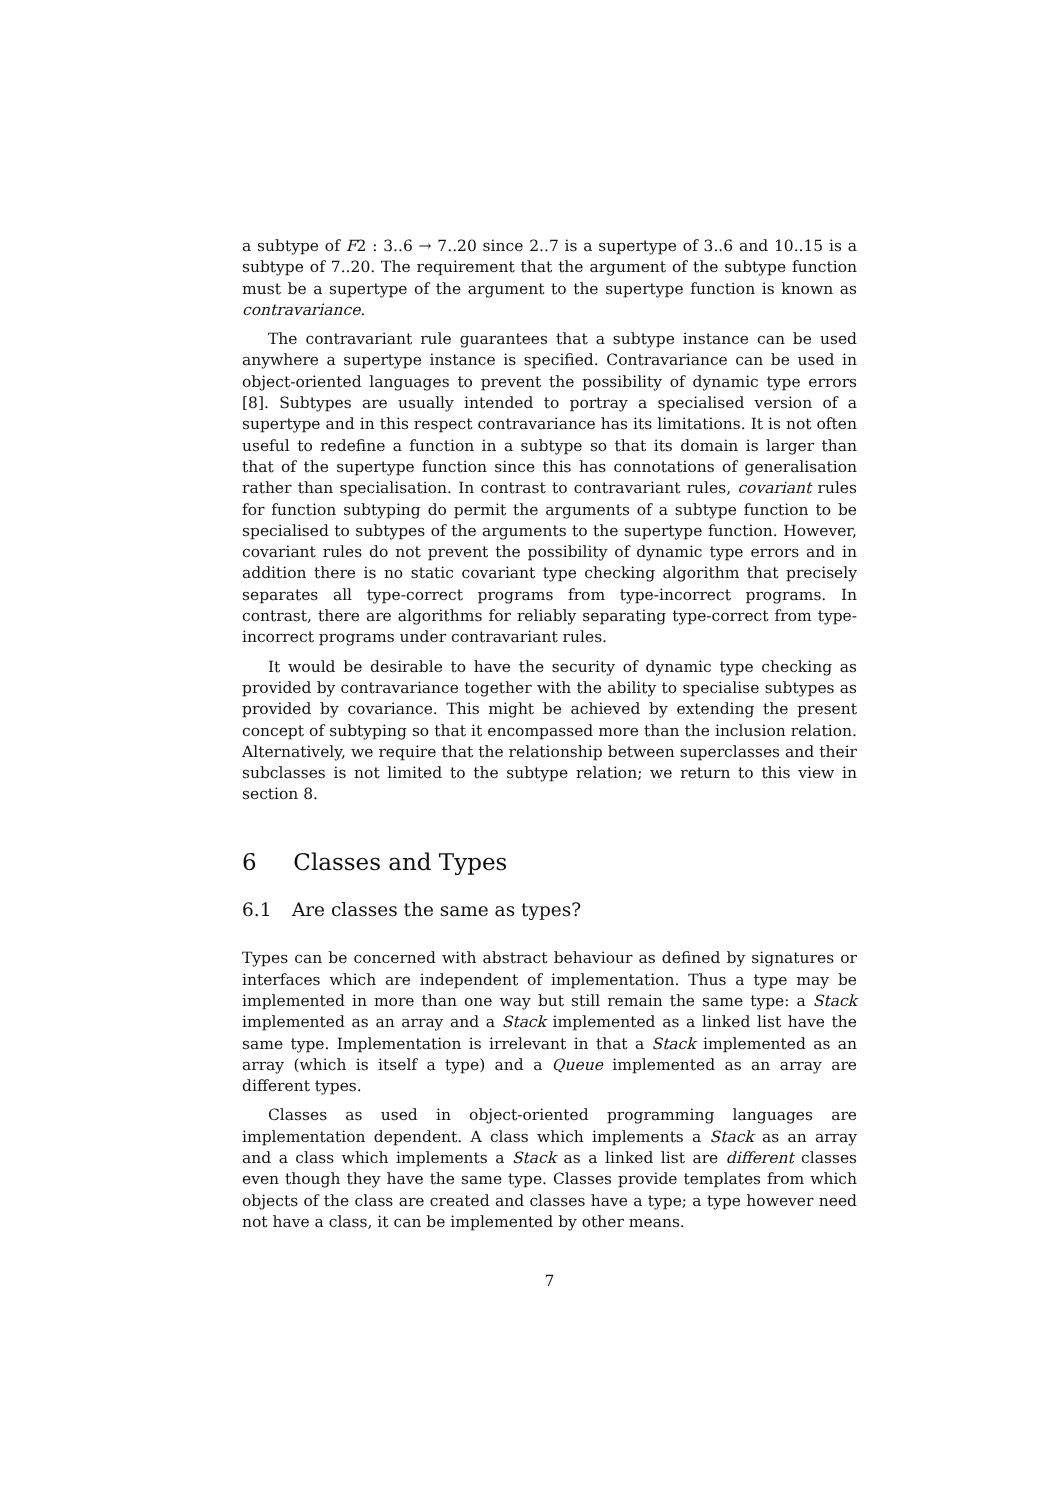a subtype of F2 : 3..6 → 7..20 since 2..7 is a supertype of 3..6 and 10..15 is a subtype of 7..20. The requirement that the argument of the subtype function must be a supertype of the argument to the supertype function is known as contravariance.
The contravariant rule guarantees that a subtype instance can be used anywhere a supertype instance is specified. Contravariance can be used in object-oriented languages to prevent the possibility of dynamic type errors [8]. Subtypes are usually intended to portray a specialised version of a supertype and in this respect contravariance has its limitations. It is not often useful to redefine a function in a subtype so that its domain is larger than that of the supertype function since this has connotations of generalisation rather than specialisation. In contrast to contravariant rules, covariant rules for function subtyping do permit the arguments of a subtype function to be specialised to subtypes of the arguments to the supertype function. However, covariant rules do not prevent the possibility of dynamic type errors and in addition there is no static covariant type checking algorithm that precisely separates all type-correct programs from type-incorrect programs. In contrast, there are algorithms for reliably separating type-correct from type-incorrect programs under contravariant rules.
It would be desirable to have the security of dynamic type checking as provided by contravariance together with the ability to specialise subtypes as provided by covariance. This might be achieved by extending the present concept of subtyping so that it encompassed more than the inclusion relation. Alternatively, we require that the relationship between superclasses and their subclasses is not limited to the subtype relation; we return to this view in section 8.
6 Classes and Types
6.1 Are classes the same as types?
Types can be concerned with abstract behaviour as defined by signatures or interfaces which are independent of implementation. Thus a type may be implemented in more than one way but still remain the same type: a Stack implemented as an array and a Stack implemented as a linked list have the same type. Implementation is irrelevant in that a Stack implemented as an array (which is itself a type) and a Queue implemented as an array are different types.
Classes as used in object-oriented programming languages are implementation dependent. A class which implements a Stack as an array and a class which implements a Stack as a linked list are different classes even though they have the same type. Classes provide templates from which objects of the class are created and classes have a type; a type however need not have a class, it can be implemented by other means.
7